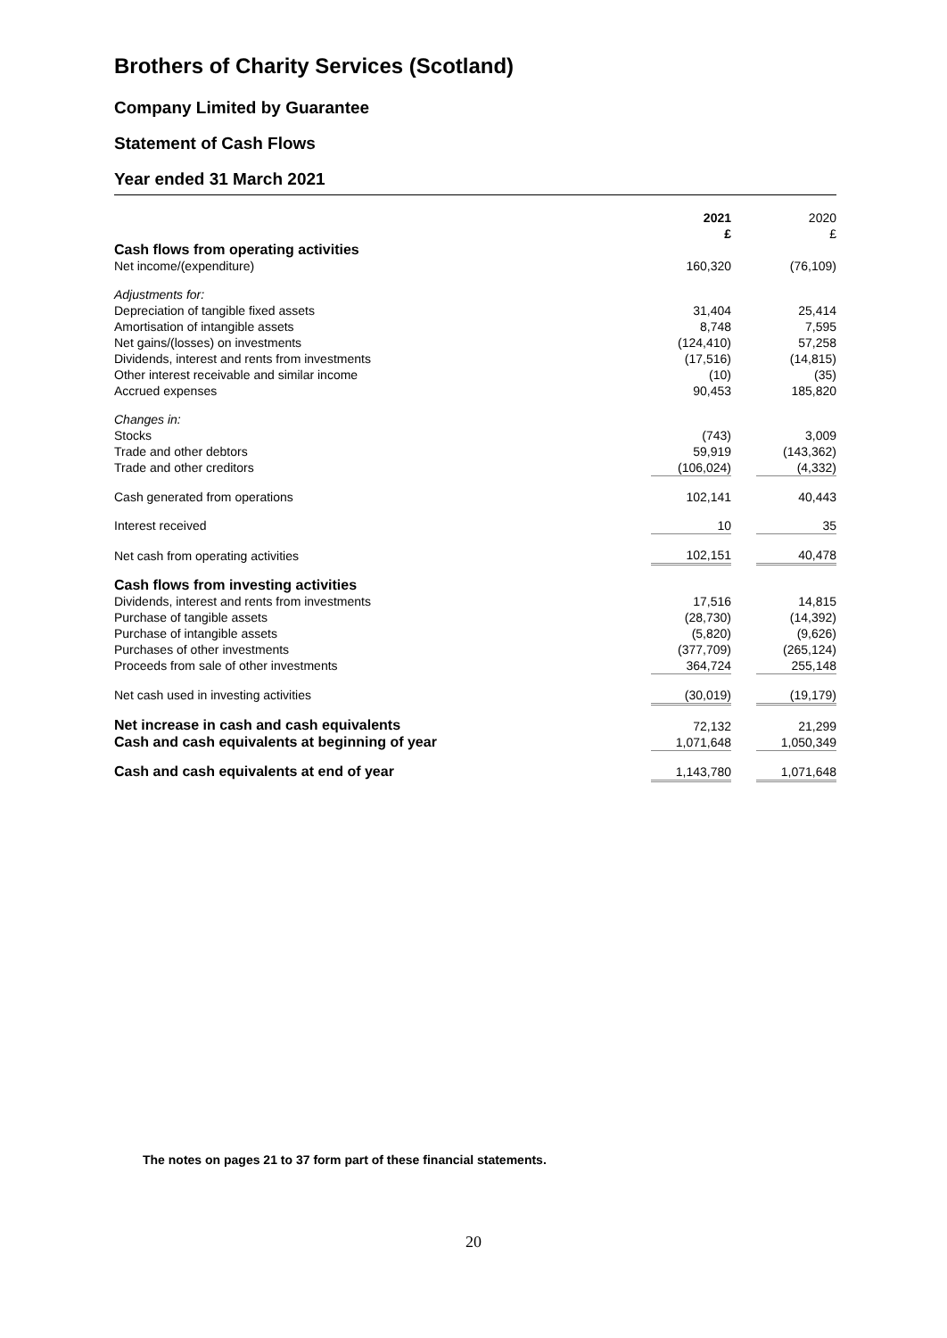Brothers of Charity Services (Scotland)
Company Limited by Guarantee
Statement of Cash Flows
Year ended 31 March 2021
| | 2021 £ | | 2020 £ |
| Cash flows from operating activities | | | |
| Net income/(expenditure) | 160,320 | | (76,109) |
| Adjustments for: | | | |
| Depreciation of tangible fixed assets | 31,404 | | 25,414 |
| Amortisation of intangible assets | 8,748 | | 7,595 |
| Net gains/(losses) on investments | (124,410) | | 57,258 |
| Dividends, interest and rents from investments | (17,516) | | (14,815) |
| Other interest receivable and similar income | (10) | | (35) |
| Accrued expenses | 90,453 | | 185,820 |
| Changes in: | | | |
| Stocks | (743) | | 3,009 |
| Trade and other debtors | 59,919 | | (143,362) |
| Trade and other creditors | (106,024) | | (4,332) |
| Cash generated from operations | 102,141 | | 40,443 |
| Interest received | 10 | | 35 |
| Net cash from operating activities | 102,151 | | 40,478 |
| Cash flows from investing activities | | | |
| Dividends, interest and rents from investments | 17,516 | | 14,815 |
| Purchase of tangible assets | (28,730) | | (14,392) |
| Purchase of intangible assets | (5,820) | | (9,626) |
| Purchases of other investments | (377,709) | | (265,124) |
| Proceeds from sale of other investments | 364,724 | | 255,148 |
| Net cash used in investing activities | (30,019) | | (19,179) |
| Net increase in cash and cash equivalents | 72,132 | | 21,299 |
| Cash and cash equivalents at beginning of year | 1,071,648 | | 1,050,349 |
| Cash and cash equivalents at end of year | 1,143,780 | | 1,071,648 |
The notes on pages 21 to 37 form part of these financial statements.
20